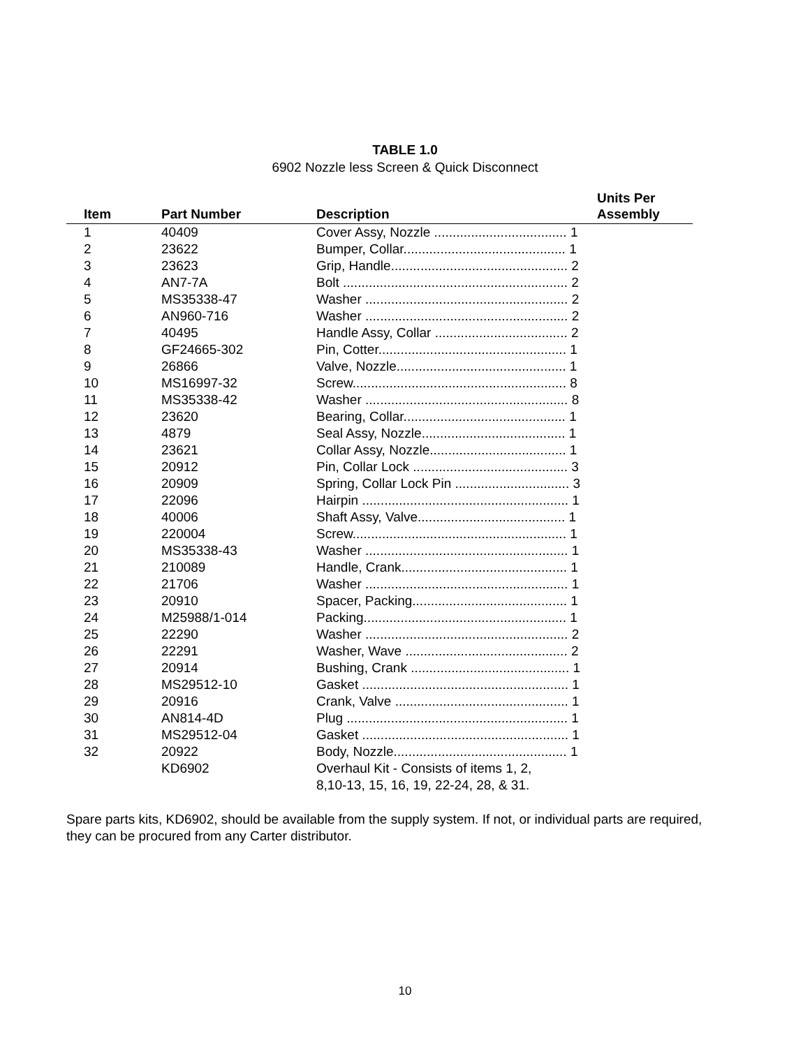TABLE 1.0
6902 Nozzle less Screen & Quick Disconnect
| Item | Part Number | Description | Units Per Assembly |
| --- | --- | --- | --- |
| 1 | 40409 | Cover Assy, Nozzle .................................... 1 | |
| 2 | 23622 | Bumper, Collar............................................ 1 | |
| 3 | 23623 | Grip, Handle................................................ 2 | |
| 4 | AN7-7A | Bolt ............................................................. 2 | |
| 5 | MS35338-47 | Washer ....................................................... 2 | |
| 6 | AN960-716 | Washer ....................................................... 2 | |
| 7 | 40495 | Handle Assy, Collar .................................... 2 | |
| 8 | GF24665-302 | Pin, Cotter................................................... 1 | |
| 9 | 26866 | Valve, Nozzle.............................................. 1 | |
| 10 | MS16997-32 | Screw.......................................................... 8 | |
| 11 | MS35338-42 | Washer ....................................................... 8 | |
| 12 | 23620 | Bearing, Collar............................................ 1 | |
| 13 | 4879 | Seal Assy, Nozzle....................................... 1 | |
| 14 | 23621 | Collar Assy, Nozzle..................................... 1 | |
| 15 | 20912 | Pin, Collar Lock .......................................... 3 | |
| 16 | 20909 | Spring, Collar Lock Pin ............................... 3 | |
| 17 | 22096 | Hairpin ........................................................ 1 | |
| 18 | 40006 | Shaft Assy, Valve........................................ 1 | |
| 19 | 220004 | Screw.......................................................... 1 | |
| 20 | MS35338-43 | Washer ....................................................... 1 | |
| 21 | 210089 | Handle, Crank............................................. 1 | |
| 22 | 21706 | Washer ....................................................... 1 | |
| 23 | 20910 | Spacer, Packing.......................................... 1 | |
| 24 | M25988/1-014 | Packing....................................................... 1 | |
| 25 | 22290 | Washer ....................................................... 2 | |
| 26 | 22291 | Washer, Wave ............................................ 2 | |
| 27 | 20914 | Bushing, Crank ........................................... 1 | |
| 28 | MS29512-10 | Gasket ........................................................ 1 | |
| 29 | 20916 | Crank, Valve ............................................... 1 | |
| 30 | AN814-4D | Plug ............................................................ 1 | |
| 31 | MS29512-04 | Gasket ........................................................ 1 | |
| 32 | 20922 | Body, Nozzle............................................... 1 | |
| | KD6902 | Overhaul Kit - Consists of items 1, 2, 8,10-13, 15, 16, 19, 22-24, 28, & 31. | |
Spare parts kits, KD6902, should be available from the supply system. If not, or individual parts are required, they can be procured from any Carter distributor.
10